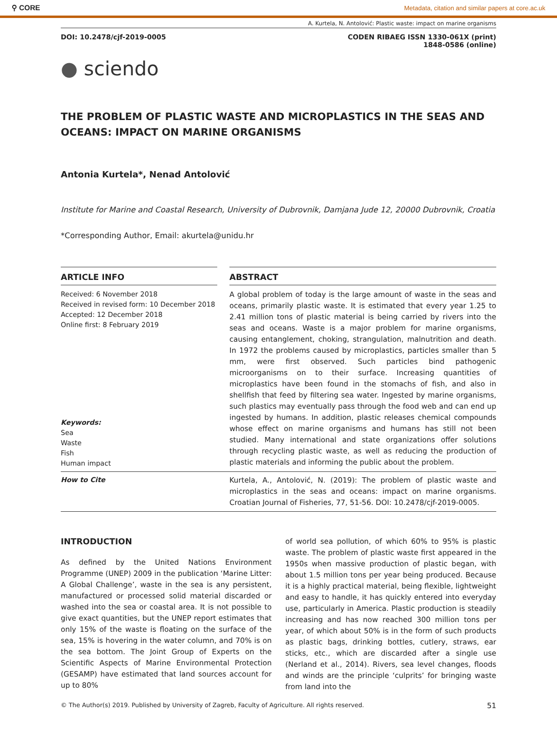⚲ CORE Metadata, citation and similar papers at core.ac.uk
A. Kurtela, N. Antolović: Plastic waste: impact on marine organisms
DOI: 10.2478/cjf-2019-0005 CODEN RIBAEG ISSN 1330-061X (print)
1848-0586 (online)
● sciendo
THE PROBLEM OF PLASTIC WASTE AND MICROPLASTICS IN THE SEAS AND OCEANS: IMPACT ON MARINE ORGANISMS
Antonia Kurtela*, Nenad Antolović
Institute for Marine and Coastal Research, University of Dubrovnik, Damjana Jude 12, 20000 Dubrovnik, Croatia
*Corresponding Author, Email: akurtela@unidu.hr
ARTICLE INFO
Received: 6 November 2018
Received in revised form: 10 December 2018
Accepted: 12 December 2018
Online first: 8 February 2019
Keywords:
Sea
Waste
Fish
Human impact
ABSTRACT
A global problem of today is the large amount of waste in the seas and oceans, primarily plastic waste. It is estimated that every year 1.25 to 2.41 million tons of plastic material is being carried by rivers into the seas and oceans. Waste is a major problem for marine organisms, causing entanglement, choking, strangulation, malnutrition and death. In 1972 the problems caused by microplastics, particles smaller than 5 mm, were first observed. Such particles bind pathogenic microorganisms on to their surface. Increasing quantities of microplastics have been found in the stomachs of fish, and also in shellfish that feed by filtering sea water. Ingested by marine organisms, such plastics may eventually pass through the food web and can end up ingested by humans. In addition, plastic releases chemical compounds whose effect on marine organisms and humans has still not been studied. Many international and state organizations offer solutions through recycling plastic waste, as well as reducing the production of plastic materials and informing the public about the problem.
How to Cite
Kurtela, A., Antolović, N. (2019): The problem of plastic waste and microplastics in the seas and oceans: impact on marine organisms. Croatian Journal of Fisheries, 77, 51-56. DOI: 10.2478/cjf-2019-0005.
INTRODUCTION
As defined by the United Nations Environment Programme (UNEP) 2009 in the publication ‘Marine Litter: A Global Challenge’, waste in the sea is any persistent, manufactured or processed solid material discarded or washed into the sea or coastal area. It is not possible to give exact quantities, but the UNEP report estimates that only 15% of the waste is floating on the surface of the sea, 15% is hovering in the water column, and 70% is on the sea bottom. The Joint Group of Experts on the Scientific Aspects of Marine Environmental Protection (GESAMP) have estimated that land sources account for up to 80%
of world sea pollution, of which 60% to 95% is plastic waste. The problem of plastic waste first appeared in the 1950s when massive production of plastic began, with about 1.5 million tons per year being produced. Because it is a highly practical material, being flexible, lightweight and easy to handle, it has quickly entered into everyday use, particularly in America. Plastic production is steadily increasing and has now reached 300 million tons per year, of which about 50% is in the form of such products as plastic bags, drinking bottles, cutlery, straws, ear sticks, etc., which are discarded after a single use (Nerland et al., 2014). Rivers, sea level changes, floods and winds are the principle ‘culprits’ for bringing waste from land into the
© The Author(s) 2019. Published by University of Zagreb, Faculty of Agriculture. All rights reserved. 51